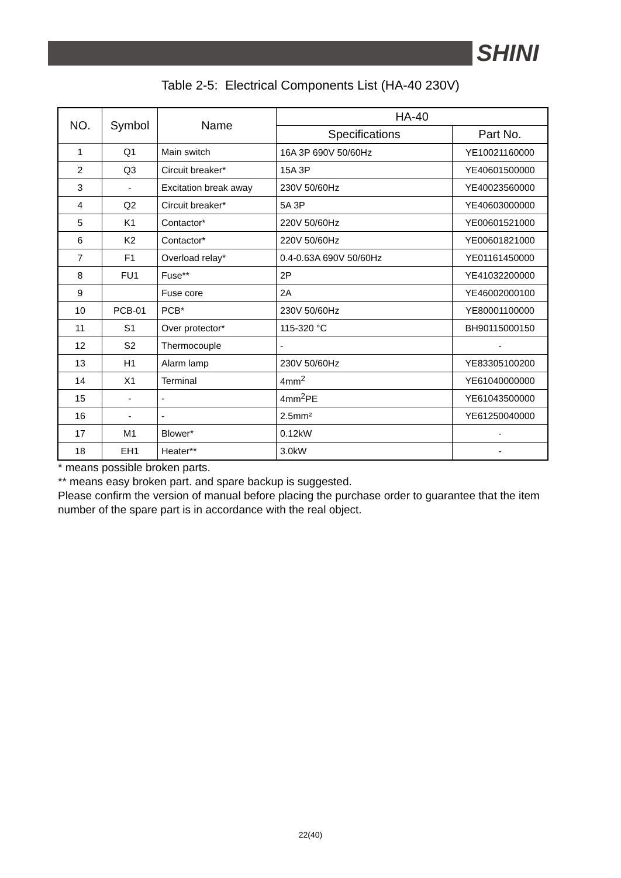SHINI
Table 2-5: Electrical Components List (HA-40 230V)
| NO. | Symbol | Name | HA-40 | |
| --- | --- | --- | --- | --- |
| | | | Specifications | Part No. |
| 1 | Q1 | Main switch | 16A 3P 690V 50/60Hz | YE10021160000 |
| 2 | Q3 | Circuit breaker* | 15A 3P | YE40601500000 |
| 3 | - | Excitation break away | 230V 50/60Hz | YE40023560000 |
| 4 | Q2 | Circuit breaker* | 5A 3P | YE40603000000 |
| 5 | K1 | Contactor* | 220V 50/60Hz | YE00601521000 |
| 6 | K2 | Contactor* | 220V 50/60Hz | YE00601821000 |
| 7 | F1 | Overload relay* | 0.4-0.63A 690V 50/60Hz | YE01161450000 |
| 8 | FU1 | Fuse** | 2P | YE41032200000 |
| 9 | | Fuse core | 2A | YE46002000100 |
| 10 | PCB-01 | PCB* | 230V 50/60Hz | YE80001100000 |
| 11 | S1 | Over protector* | 115-320 °C | BH90115000150 |
| 12 | S2 | Thermocouple | - | - |
| 13 | H1 | Alarm lamp | 230V 50/60Hz | YE83305100200 |
| 14 | X1 | Terminal | 4mm<sup>2</sup> | YE61040000000 |
| 15 | - | - | 4mm<sup>2</sup>PE | YE61043500000 |
| 16 | - | - | 2.5mm² | YE61250040000 |
| 17 | M1 | Blower* | 0.12kW | - |
| 18 | EH1 | Heater** | 3.0kW | - |
* means possible broken parts.
** means easy broken part. and spare backup is suggested.
Please confirm the version of manual before placing the purchase order to guarantee that the item number of the spare part is in accordance with the real object.
22(40)